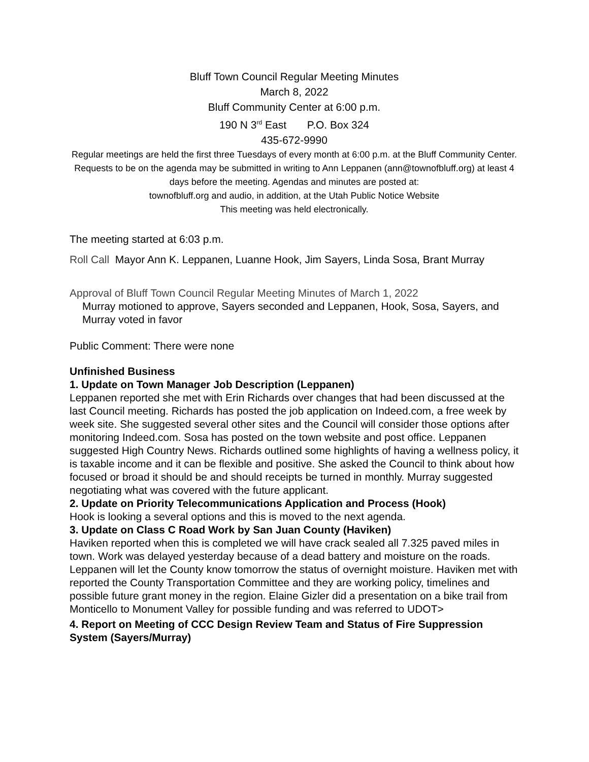Bluff Town Council Regular Meeting Minutes
March 8, 2022
Bluff Community Center at 6:00 p.m.
190 N 3<sup>rd</sup> East P.O. Box 324
435-672-9990
Regular meetings are held the first three Tuesdays of every month at 6:00 p.m. at the Bluff Community Center. Requests to be on the agenda may be submitted in writing to Ann Leppanen (ann@townofbluff.org) at least 4 days before the meeting. Agendas and minutes are posted at:
townofbluff.org and audio, in addition, at the Utah Public Notice Website
This meeting was held electronically.
The meeting started at 6:03 p.m.
Roll Call Mayor Ann K. Leppanen, Luanne Hook, Jim Sayers, Linda Sosa, Brant Murray
Approval of Bluff Town Council Regular Meeting Minutes of March 1, 2022
Murray motioned to approve, Sayers seconded and Leppanen, Hook, Sosa, Sayers, and Murray voted in favor
Public Comment: There were none
Unfinished Business
1. Update on Town Manager Job Description (Leppanen)
Leppanen reported she met with Erin Richards over changes that had been discussed at the last Council meeting. Richards has posted the job application on Indeed.com, a free week by week site. She suggested several other sites and the Council will consider those options after monitoring Indeed.com. Sosa has posted on the town website and post office. Leppanen suggested High Country News. Richards outlined some highlights of having a wellness policy, it is taxable income and it can be flexible and positive. She asked the Council to think about how focused or broad it should be and should receipts be turned in monthly. Murray suggested negotiating what was covered with the future applicant.
2. Update on Priority Telecommunications Application and Process (Hook)
Hook is looking a several options and this is moved to the next agenda.
3. Update on Class C Road Work by San Juan County (Haviken)
Haviken reported when this is completed we will have crack sealed all 7.325 paved miles in town. Work was delayed yesterday because of a dead battery and moisture on the roads. Leppanen will let the County know tomorrow the status of overnight moisture. Haviken met with reported the County Transportation Committee and they are working policy, timelines and possible future grant money in the region. Elaine Gizler did a presentation on a bike trail from Monticello to Monument Valley for possible funding and was referred to UDOT>
4. Report on Meeting of CCC Design Review Team and Status of Fire Suppression System (Sayers/Murray)